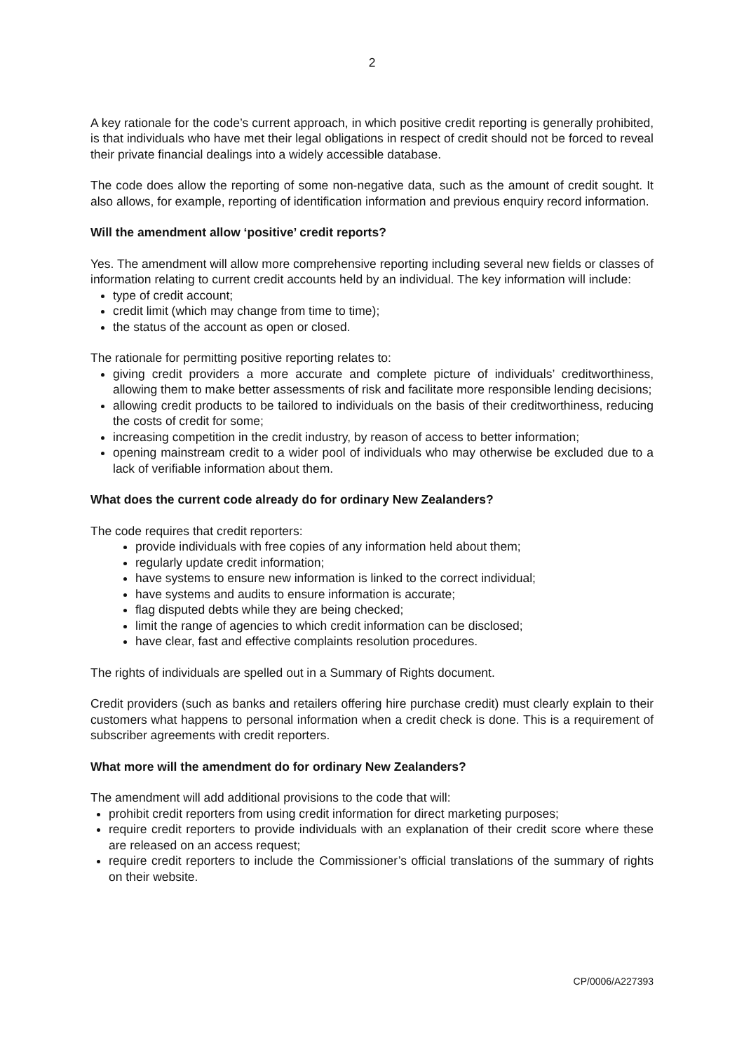2
A key rationale for the code’s current approach, in which positive credit reporting is generally prohibited, is that individuals who have met their legal obligations in respect of credit should not be forced to reveal their private financial dealings into a widely accessible database.
The code does allow the reporting of some non-negative data, such as the amount of credit sought. It also allows, for example, reporting of identification information and previous enquiry record information.
Will the amendment allow ‘positive’ credit reports?
Yes. The amendment will allow more comprehensive reporting including several new fields or classes of information relating to current credit accounts held by an individual. The key information will include:
type of credit account;
credit limit (which may change from time to time);
the status of the account as open or closed.
The rationale for permitting positive reporting relates to:
giving credit providers a more accurate and complete picture of individuals’ creditworthiness, allowing them to make better assessments of risk and facilitate more responsible lending decisions;
allowing credit products to be tailored to individuals on the basis of their creditworthiness, reducing the costs of credit for some;
increasing competition in the credit industry, by reason of access to better information;
opening mainstream credit to a wider pool of individuals who may otherwise be excluded due to a lack of verifiable information about them.
What does the current code already do for ordinary New Zealanders?
The code requires that credit reporters:
provide individuals with free copies of any information held about them;
regularly update credit information;
have systems to ensure new information is linked to the correct individual;
have systems and audits to ensure information is accurate;
flag disputed debts while they are being checked;
limit the range of agencies to which credit information can be disclosed;
have clear, fast and effective complaints resolution procedures.
The rights of individuals are spelled out in a Summary of Rights document.
Credit providers (such as banks and retailers offering hire purchase credit) must clearly explain to their customers what happens to personal information when a credit check is done. This is a requirement of subscriber agreements with credit reporters.
What more will the amendment do for ordinary New Zealanders?
The amendment will add additional provisions to the code that will:
prohibit credit reporters from using credit information for direct marketing purposes;
require credit reporters to provide individuals with an explanation of their credit score where these are released on an access request;
require credit reporters to include the Commissioner’s official translations of the summary of rights on their website.
CP/0006/A227393